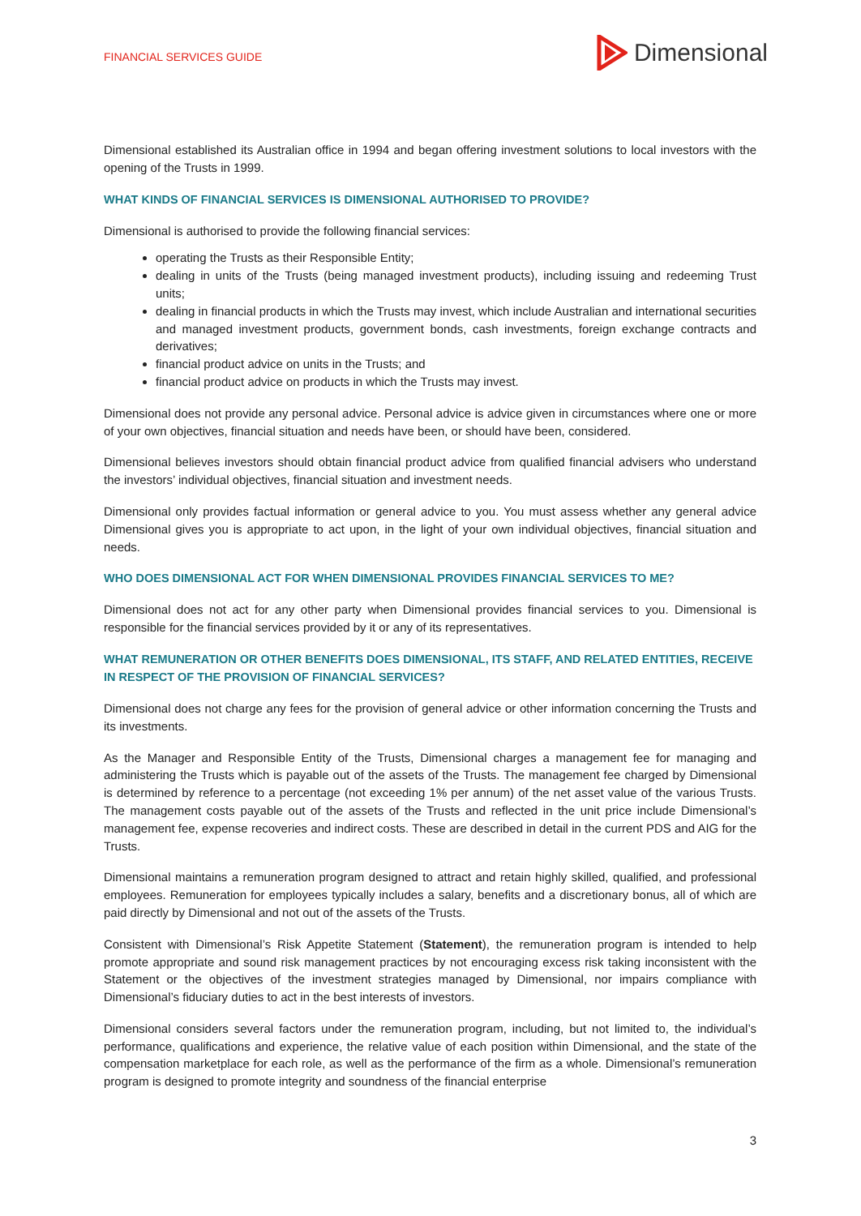FINANCIAL SERVICES GUIDE
Dimensional
Dimensional established its Australian office in 1994 and began offering investment solutions to local investors with the opening of the Trusts in 1999.
WHAT KINDS OF FINANCIAL SERVICES IS DIMENSIONAL AUTHORISED TO PROVIDE?
Dimensional is authorised to provide the following financial services:
operating the Trusts as their Responsible Entity;
dealing in units of the Trusts (being managed investment products), including issuing and redeeming Trust units;
dealing in financial products in which the Trusts may invest, which include Australian and international securities and managed investment products, government bonds, cash investments, foreign exchange contracts and derivatives;
financial product advice on units in the Trusts; and
financial product advice on products in which the Trusts may invest.
Dimensional does not provide any personal advice. Personal advice is advice given in circumstances where one or more of your own objectives, financial situation and needs have been, or should have been, considered.
Dimensional believes investors should obtain financial product advice from qualified financial advisers who understand the investors’ individual objectives, financial situation and investment needs.
Dimensional only provides factual information or general advice to you. You must assess whether any general advice Dimensional gives you is appropriate to act upon, in the light of your own individual objectives, financial situation and needs.
WHO DOES DIMENSIONAL ACT FOR WHEN DIMENSIONAL PROVIDES FINANCIAL SERVICES TO ME?
Dimensional does not act for any other party when Dimensional provides financial services to you. Dimensional is responsible for the financial services provided by it or any of its representatives.
WHAT REMUNERATION OR OTHER BENEFITS DOES DIMENSIONAL, ITS STAFF, AND RELATED ENTITIES, RECEIVE IN RESPECT OF THE PROVISION OF FINANCIAL SERVICES?
Dimensional does not charge any fees for the provision of general advice or other information concerning the Trusts and its investments.
As the Manager and Responsible Entity of the Trusts, Dimensional charges a management fee for managing and administering the Trusts which is payable out of the assets of the Trusts. The management fee charged by Dimensional is determined by reference to a percentage (not exceeding 1% per annum) of the net asset value of the various Trusts. The management costs payable out of the assets of the Trusts and reflected in the unit price include Dimensional’s management fee, expense recoveries and indirect costs. These are described in detail in the current PDS and AIG for the Trusts.
Dimensional maintains a remuneration program designed to attract and retain highly skilled, qualified, and professional employees. Remuneration for employees typically includes a salary, benefits and a discretionary bonus, all of which are paid directly by Dimensional and not out of the assets of the Trusts.
Consistent with Dimensional’s Risk Appetite Statement (Statement), the remuneration program is intended to help promote appropriate and sound risk management practices by not encouraging excess risk taking inconsistent with the Statement or the objectives of the investment strategies managed by Dimensional, nor impairs compliance with Dimensional’s fiduciary duties to act in the best interests of investors.
Dimensional considers several factors under the remuneration program, including, but not limited to, the individual’s performance, qualifications and experience, the relative value of each position within Dimensional, and the state of the compensation marketplace for each role, as well as the performance of the firm as a whole. Dimensional’s remuneration program is designed to promote integrity and soundness of the financial enterprise
3